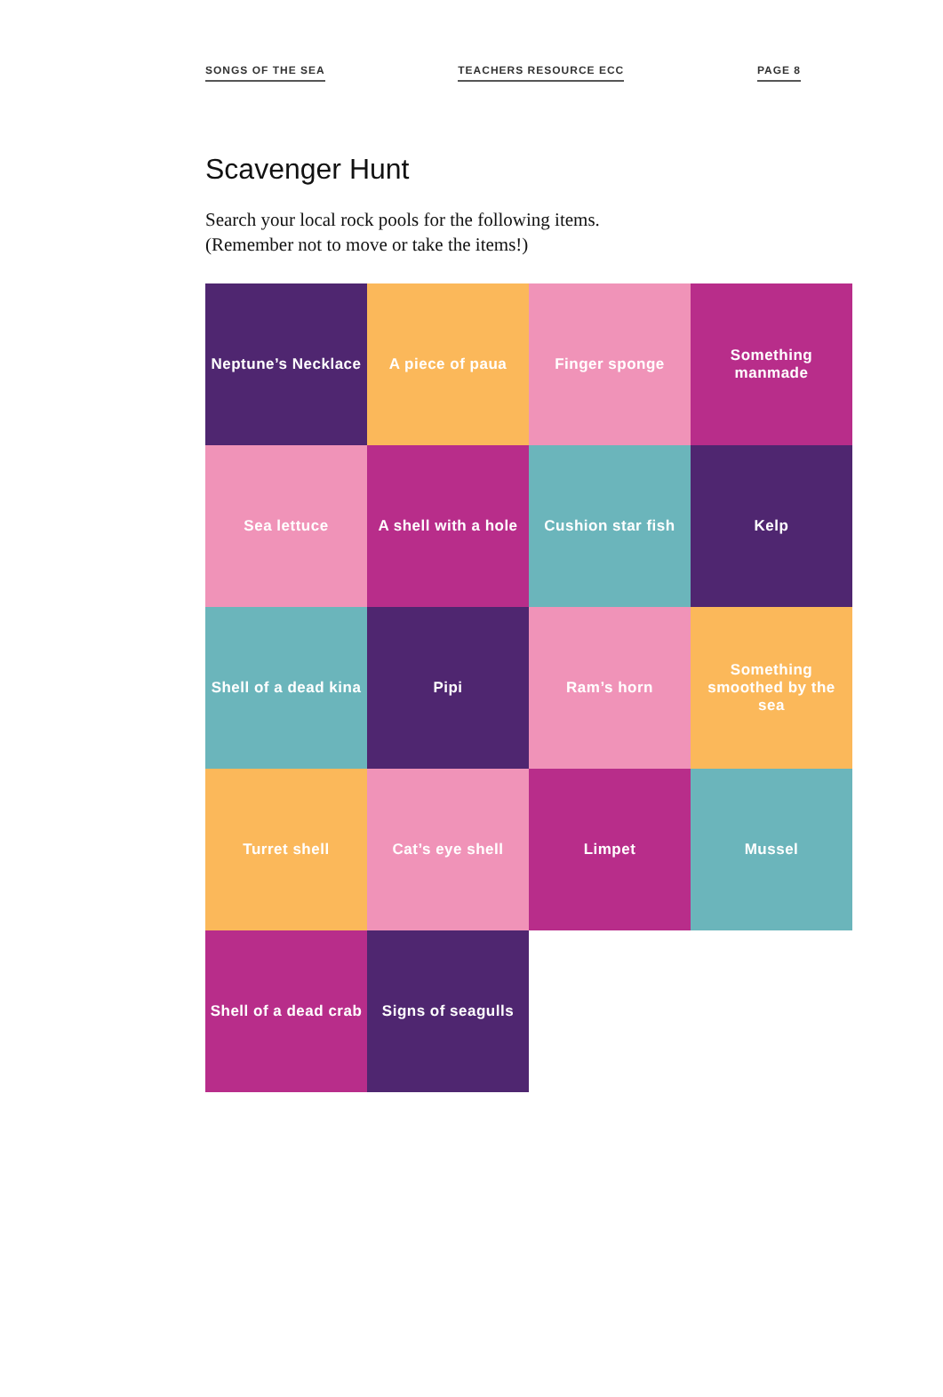SONGS OF THE SEA TEACHERS RESOURCE ECC PAGE 8
Scavenger Hunt
Search your local rock pools for the following items.
(Remember not to move or take the items!)
| Neptune’s Necklace | A piece of paua | Finger sponge | Something manmade |
| Sea lettuce | A shell with a hole | Cushion star fish | Kelp |
| Shell of a dead kina | Pipi | Ram’s horn | Something smoothed by the sea |
| Turret shell | Cat’s eye shell | Limpet | Mussel |
| Shell of a dead crab | Signs of seagulls | | |